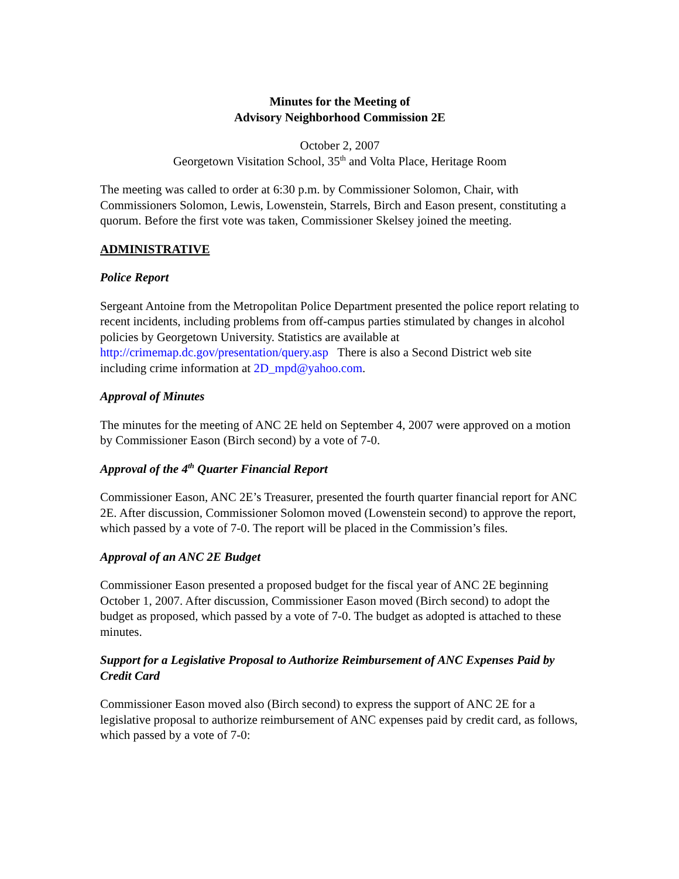Minutes for the Meeting of
Advisory Neighborhood Commission 2E
October 2, 2007
Georgetown Visitation School, 35<sup>th</sup> and Volta Place, Heritage Room
The meeting was called to order at 6:30 p.m. by Commissioner Solomon, Chair, with Commissioners Solomon, Lewis, Lowenstein, Starrels, Birch and Eason present, constituting a quorum. Before the first vote was taken, Commissioner Skelsey joined the meeting.
ADMINISTRATIVE
Police Report
Sergeant Antoine from the Metropolitan Police Department presented the police report relating to recent incidents, including problems from off-campus parties stimulated by changes in alcohol policies by Georgetown University. Statistics are available at http://crimemap.dc.gov/presentation/query.asp There is also a Second District web site including crime information at 2D_mpd@yahoo.com.
Approval of Minutes
The minutes for the meeting of ANC 2E held on September 4, 2007 were approved on a motion by Commissioner Eason (Birch second) by a vote of 7-0.
Approval of the 4<sup>th</sup> Quarter Financial Report
Commissioner Eason, ANC 2E’s Treasurer, presented the fourth quarter financial report for ANC 2E. After discussion, Commissioner Solomon moved (Lowenstein second) to approve the report, which passed by a vote of 7-0. The report will be placed in the Commission’s files.
Approval of an ANC 2E Budget
Commissioner Eason presented a proposed budget for the fiscal year of ANC 2E beginning October 1, 2007. After discussion, Commissioner Eason moved (Birch second) to adopt the budget as proposed, which passed by a vote of 7-0. The budget as adopted is attached to these minutes.
Support for a Legislative Proposal to Authorize Reimbursement of ANC Expenses Paid by Credit Card
Commissioner Eason moved also (Birch second) to express the support of ANC 2E for a legislative proposal to authorize reimbursement of ANC expenses paid by credit card, as follows, which passed by a vote of 7-0: